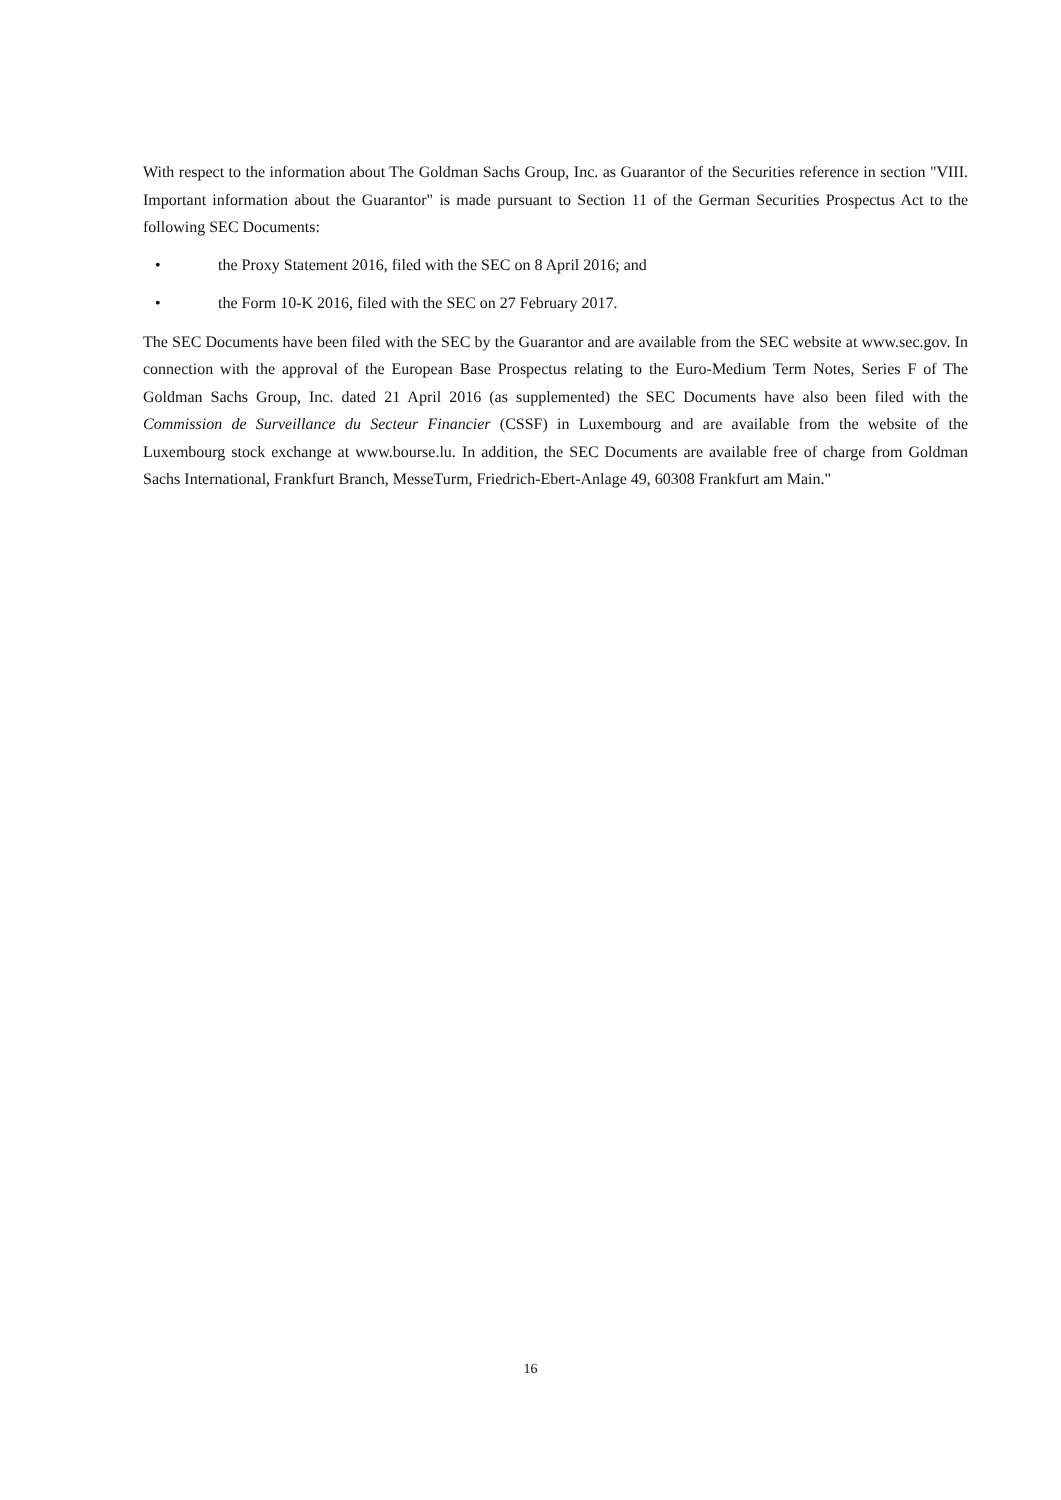With respect to the information about The Goldman Sachs Group, Inc. as Guarantor of the Securities reference in section "VIII. Important information about the Guarantor" is made pursuant to Section 11 of the German Securities Prospectus Act to the following SEC Documents:
• the Proxy Statement 2016, filed with the SEC on 8 April 2016; and
• the Form 10-K 2016, filed with the SEC on 27 February 2017.
The SEC Documents have been filed with the SEC by the Guarantor and are available from the SEC website at www.sec.gov. In connection with the approval of the European Base Prospectus relating to the Euro-Medium Term Notes, Series F of The Goldman Sachs Group, Inc. dated 21 April 2016 (as supplemented) the SEC Documents have also been filed with the Commission de Surveillance du Secteur Financier (CSSF) in Luxembourg and are available from the website of the Luxembourg stock exchange at www.bourse.lu. In addition, the SEC Documents are available free of charge from Goldman Sachs International, Frankfurt Branch, MesseTurm, Friedrich-Ebert-Anlage 49, 60308 Frankfurt am Main."
16